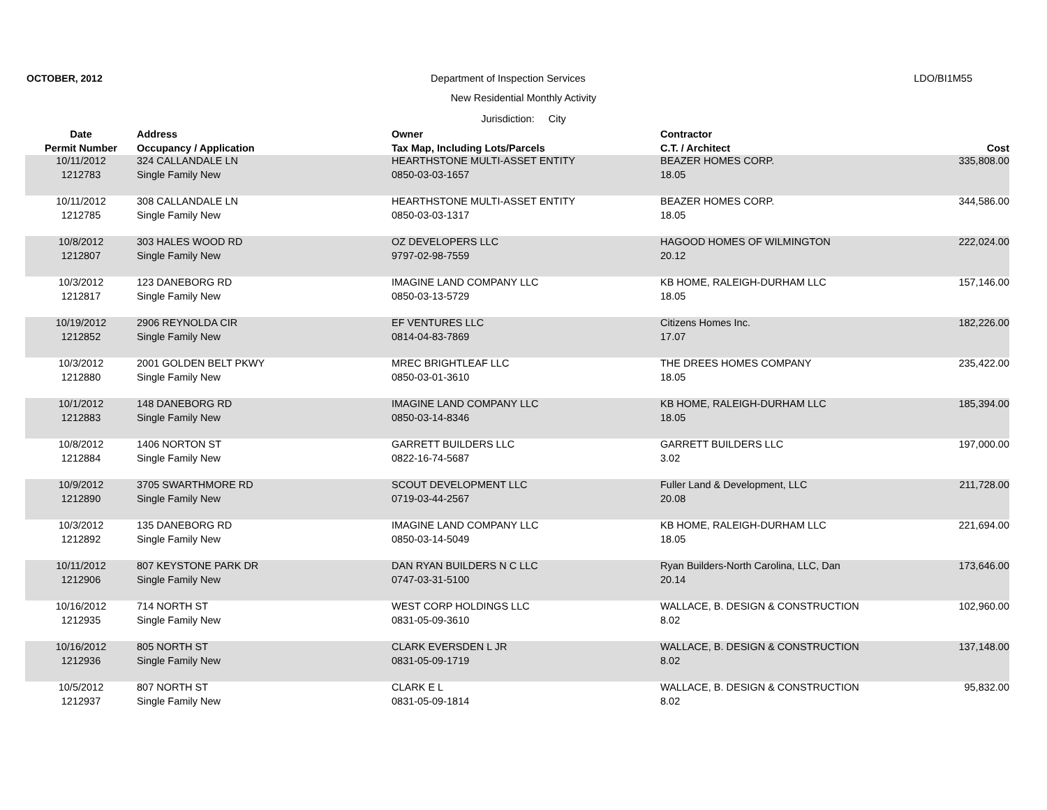OCTOBER, 2012 Department of Inspection Services LDO/BI1M55
New Residential Monthly Activity
Jurisdiction: City
| Date | Address | Owner | Contractor | |
| --- | --- | --- | --- | --- |
| Permit Number | Occupancy / Application | Tax Map, Including Lots/Parcels | C.T. / Architect | Cost |
| 10/11/2012 | 324 CALLANDALE LN | HEARTHSTONE MULTI-ASSET ENTITY | BEAZER HOMES CORP. | 335,808.00 |
| 1212783 | Single Family New | 0850-03-03-1657 | 18.05 | |
| 10/11/2012 | 308 CALLANDALE LN | HEARTHSTONE MULTI-ASSET ENTITY | BEAZER HOMES CORP. | 344,586.00 |
| 1212785 | Single Family New | 0850-03-03-1317 | 18.05 | |
| 10/8/2012 | 303 HALES WOOD RD | OZ DEVELOPERS LLC | HAGOOD HOMES OF WILMINGTON | 222,024.00 |
| 1212807 | Single Family New | 9797-02-98-7559 | 20.12 | |
| 10/3/2012 | 123 DANEBORG RD | IMAGINE LAND COMPANY LLC | KB HOME, RALEIGH-DURHAM LLC | 157,146.00 |
| 1212817 | Single Family New | 0850-03-13-5729 | 18.05 | |
| 10/19/2012 | 2906 REYNOLDA CIR | EF VENTURES LLC | Citizens Homes Inc. | 182,226.00 |
| 1212852 | Single Family New | 0814-04-83-7869 | 17.07 | |
| 10/3/2012 | 2001 GOLDEN BELT PKWY | MREC BRIGHTLEAF LLC | THE DREES HOMES COMPANY | 235,422.00 |
| 1212880 | Single Family New | 0850-03-01-3610 | 18.05 | |
| 10/1/2012 | 148 DANEBORG RD | IMAGINE LAND COMPANY LLC | KB HOME, RALEIGH-DURHAM LLC | 185,394.00 |
| 1212883 | Single Family New | 0850-03-14-8346 | 18.05 | |
| 10/8/2012 | 1406 NORTON ST | GARRETT BUILDERS LLC | GARRETT BUILDERS LLC | 197,000.00 |
| 1212884 | Single Family New | 0822-16-74-5687 | 3.02 | |
| 10/9/2012 | 3705 SWARTHMORE RD | SCOUT DEVELOPMENT LLC | Fuller Land & Development, LLC | 211,728.00 |
| 1212890 | Single Family New | 0719-03-44-2567 | 20.08 | |
| 10/3/2012 | 135 DANEBORG RD | IMAGINE LAND COMPANY LLC | KB HOME, RALEIGH-DURHAM LLC | 221,694.00 |
| 1212892 | Single Family New | 0850-03-14-5049 | 18.05 | |
| 10/11/2012 | 807 KEYSTONE PARK DR | DAN RYAN BUILDERS N C LLC | Ryan Builders-North Carolina, LLC, Dan | 173,646.00 |
| 1212906 | Single Family New | 0747-03-31-5100 | 20.14 | |
| 10/16/2012 | 714 NORTH ST | WEST CORP HOLDINGS LLC | WALLACE, B. DESIGN & CONSTRUCTION | 102,960.00 |
| 1212935 | Single Family New | 0831-05-09-3610 | 8.02 | |
| 10/16/2012 | 805 NORTH ST | CLARK EVERSDEN L JR | WALLACE, B. DESIGN & CONSTRUCTION | 137,148.00 |
| 1212936 | Single Family New | 0831-05-09-1719 | 8.02 | |
| 10/5/2012 | 807 NORTH ST | CLARK E L | WALLACE, B. DESIGN & CONSTRUCTION | 95,832.00 |
| 1212937 | Single Family New | 0831-05-09-1814 | 8.02 | |